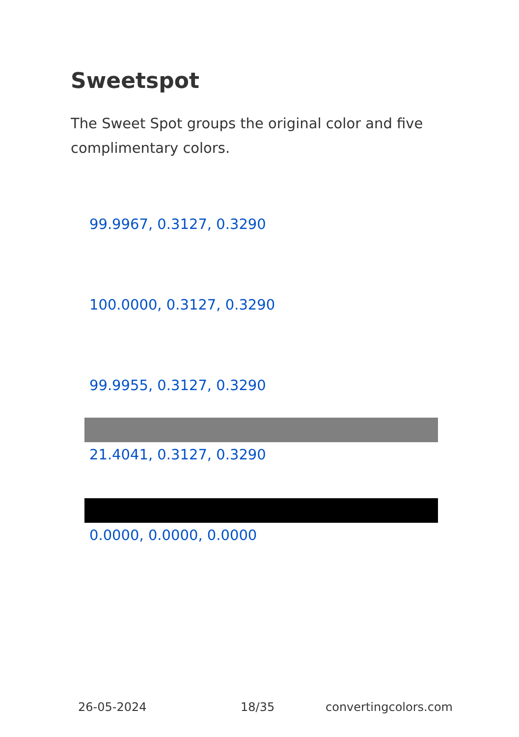Sweetspot
The Sweet Spot groups the original color and five complimentary colors.
99.9967, 0.3127, 0.3290
100.0000, 0.3127, 0.3290
99.9955, 0.3127, 0.3290
21.4041, 0.3127, 0.3290
0.0000, 0.0000, 0.0000
26-05-2024 18/35 convertingcolors.com